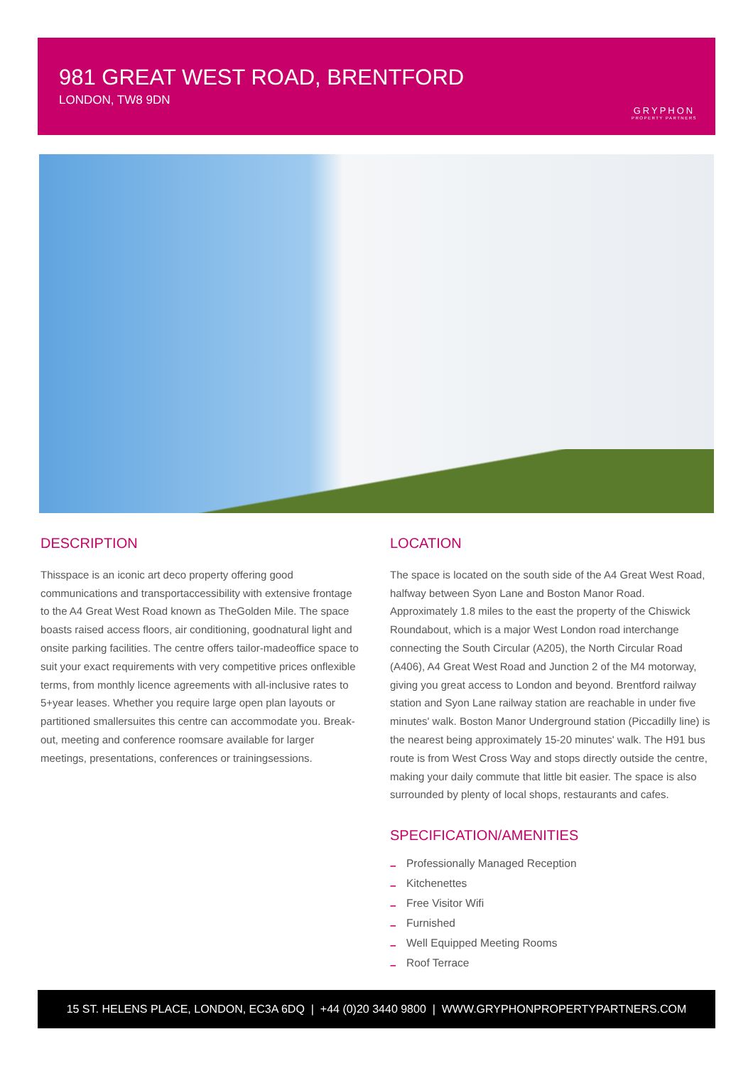981 GREAT WEST ROAD, BRENTFORD
LONDON, TW8 9DN
GRYPHON
PROPERTY PARTNERS
DESCRIPTION
Thisspace is an iconic art deco property offering good communications and transportaccessibility with extensive frontage to the A4 Great West Road known as TheGolden Mile. The space boasts raised access floors, air conditioning, goodnatural light and onsite parking facilities. The centre offers tailor-madeoffice space to suit your exact requirements with very competitive prices onflexible terms, from monthly licence agreements with all-inclusive rates to 5+year leases. Whether you require large open plan layouts or partitioned smallersuites this centre can accommodate you. Break-out, meeting and conference roomsare available for larger meetings, presentations, conferences or trainingsessions.
LOCATION
The space is located on the south side of the A4 Great West Road, halfway between Syon Lane and Boston Manor Road. Approximately 1.8 miles to the east the property of the Chiswick Roundabout, which is a major West London road interchange connecting the South Circular (A205), the North Circular Road (A406), A4 Great West Road and Junction 2 of the M4 motorway, giving you great access to London and beyond. Brentford railway station and Syon Lane railway station are reachable in under five minutes' walk. Boston Manor Underground station (Piccadilly line) is the nearest being approximately 15-20 minutes' walk. The H91 bus route is from West Cross Way and stops directly outside the centre, making your daily commute that little bit easier. The space is also surrounded by plenty of local shops, restaurants and cafes.
SPECIFICATION/AMENITIES
– Professionally Managed Reception
– Kitchenettes
– Free Visitor Wifi
– Furnished
– Well Equipped Meeting Rooms
– Roof Terrace
15 ST. HELENS PLACE, LONDON, EC3A 6DQ | +44 (0)20 3440 9800 | WWW.GRYPHONPROPERTYPARTNERS.COM